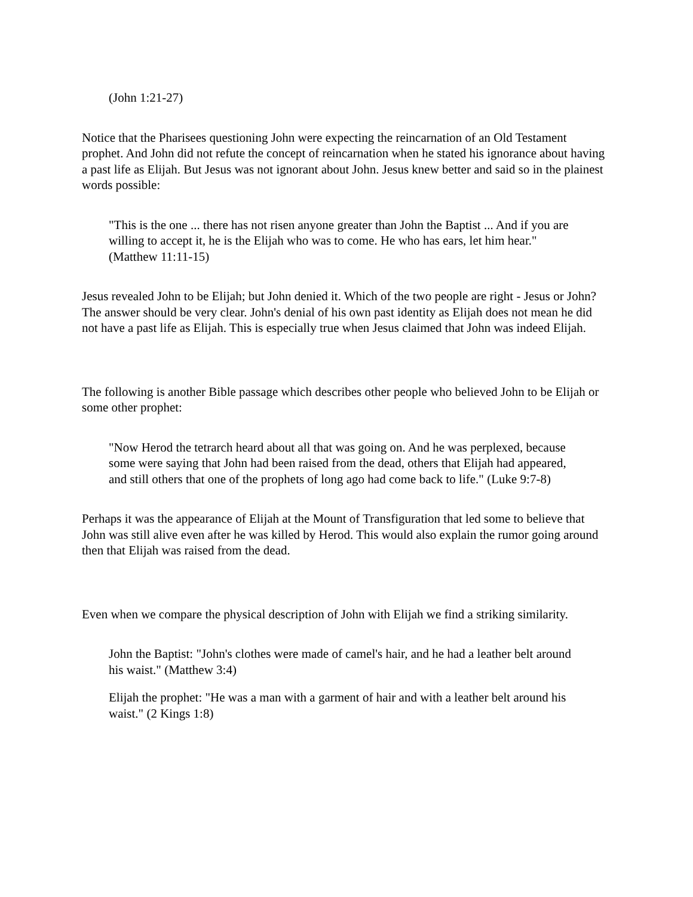(John 1:21-27)
Notice that the Pharisees questioning John were expecting the reincarnation of an Old Testament prophet. And John did not refute the concept of reincarnation when he stated his ignorance about having a past life as Elijah. But Jesus was not ignorant about John. Jesus knew better and said so in the plainest words possible:
"This is the one ... there has not risen anyone greater than John the Baptist ... And if you are willing to accept it, he is the Elijah who was to come. He who has ears, let him hear." (Matthew 11:11-15)
Jesus revealed John to be Elijah; but John denied it. Which of the two people are right - Jesus or John? The answer should be very clear. John's denial of his own past identity as Elijah does not mean he did not have a past life as Elijah. This is especially true when Jesus claimed that John was indeed Elijah.
The following is another Bible passage which describes other people who believed John to be Elijah or some other prophet:
"Now Herod the tetrarch heard about all that was going on. And he was perplexed, because some were saying that John had been raised from the dead, others that Elijah had appeared, and still others that one of the prophets of long ago had come back to life." (Luke 9:7-8)
Perhaps it was the appearance of Elijah at the Mount of Transfiguration that led some to believe that John was still alive even after he was killed by Herod. This would also explain the rumor going around then that Elijah was raised from the dead.
Even when we compare the physical description of John with Elijah we find a striking similarity.
John the Baptist: "John's clothes were made of camel's hair, and he had a leather belt around his waist." (Matthew 3:4)
Elijah the prophet: "He was a man with a garment of hair and with a leather belt around his waist." (2 Kings 1:8)